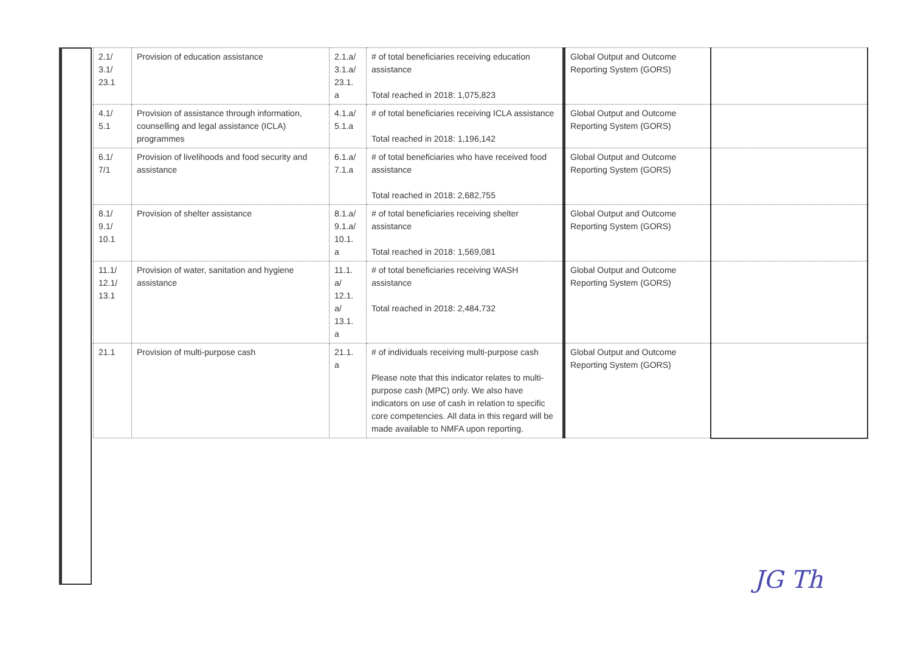| 2.1/ 3.1/ 23.1 | Provision of education assistance | 2.1.a/ 3.1.a/ 23.1. a | # of total beneficiaries receiving education assistance Total reached in 2018: 1,075,823 | Global Output and Outcome Reporting System (GORS) | |
| 4.1/ 5.1 | Provision of assistance through information, counselling and legal assistance (ICLA) programmes | 4.1.a/ 5.1.a | # of total beneficiaries receiving ICLA assistance Total reached in 2018: 1,196,142 | Global Output and Outcome Reporting System (GORS) | |
| 6.1/ 7/1 | Provision of livelihoods and food security and assistance | 6.1.a/ 7.1.a | # of total beneficiaries who have received food assistance Total reached in 2018: 2,682,755 | Global Output and Outcome Reporting System (GORS) | |
| 8.1/ 9.1/ 10.1 | Provision of shelter assistance | 8.1.a/ 9.1.a/ 10.1. a | # of total beneficiaries receiving shelter assistance Total reached in 2018: 1,569,081 | Global Output and Outcome Reporting System (GORS) | |
| 11.1/ 12.1/ 13.1 | Provision of water, sanitation and hygiene assistance | 11.1. a/ 12.1. a/ 13.1. a | # of total beneficiaries receiving WASH assistance Total reached in 2018: 2,484,732 | Global Output and Outcome Reporting System (GORS) | |
| 21.1 | Provision of multi-purpose cash | 21.1. a | # of individuals receiving multi-purpose cash Please note that this indicator relates to multi-purpose cash (MPC) only. We also have indicators on use of cash in relation to specific core competencies. All data in this regard will be made available to NMFA upon reporting. | Global Output and Outcome Reporting System (GORS) | |
JG Th